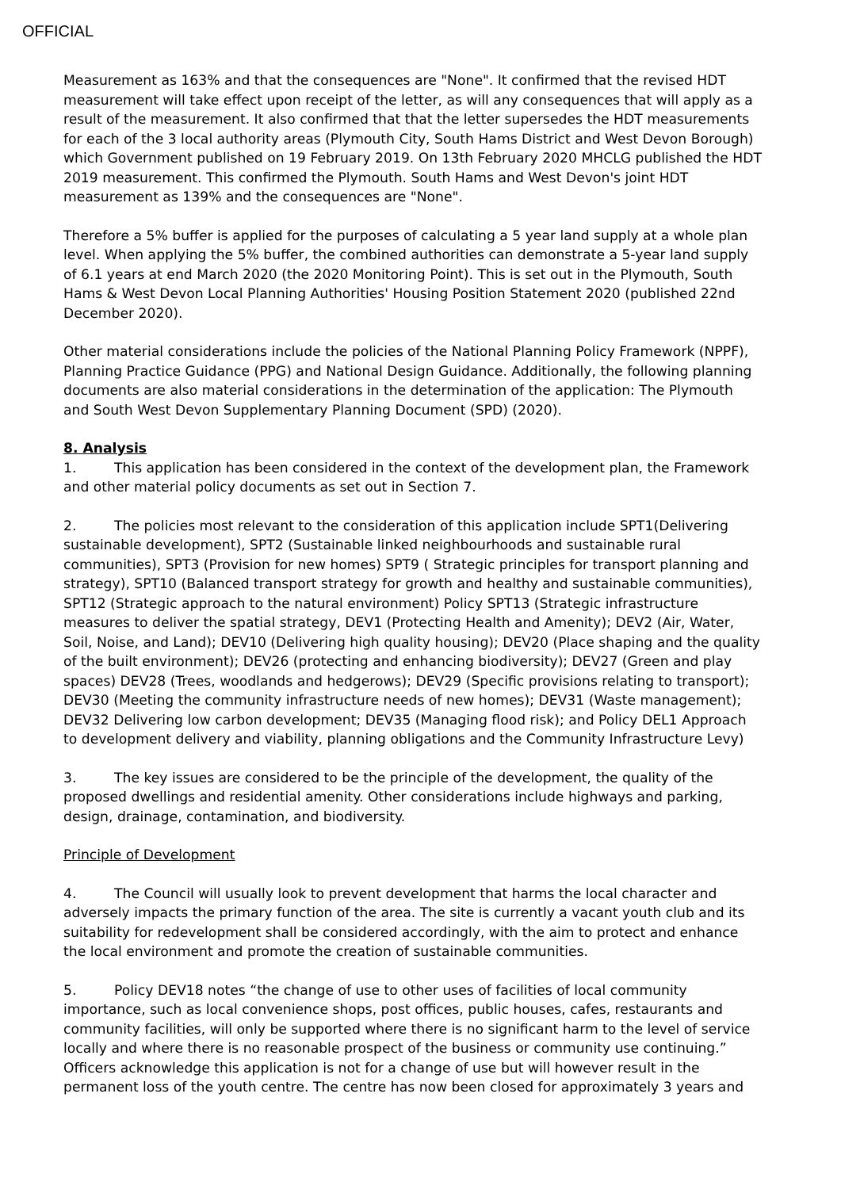OFFICIAL
Measurement as 163% and that the consequences are "None". It confirmed that the revised HDT measurement will take effect upon receipt of the letter, as will any consequences that will apply as a result of the measurement. It also confirmed that that the letter supersedes the HDT measurements for each of the 3 local authority areas (Plymouth City, South Hams District and West Devon Borough) which Government published on 19 February 2019. On 13th February 2020 MHCLG published the HDT 2019 measurement. This confirmed the Plymouth. South Hams and West Devon's joint HDT measurement as 139% and the consequences are "None".
Therefore a 5% buffer is applied for the purposes of calculating a 5 year land supply at a whole plan level. When applying the 5% buffer, the combined authorities can demonstrate a 5-year land supply of 6.1 years at end March 2020 (the 2020 Monitoring Point). This is set out in the Plymouth, South Hams & West Devon Local Planning Authorities' Housing Position Statement 2020 (published 22nd December 2020).
Other material considerations include the policies of the National Planning Policy Framework (NPPF), Planning Practice Guidance (PPG) and National Design Guidance. Additionally, the following planning documents are also material considerations in the determination of the application: The Plymouth and South West Devon Supplementary Planning Document (SPD) (2020).
8. Analysis
1. This application has been considered in the context of the development plan, the Framework and other material policy documents as set out in Section 7.
2. The policies most relevant to the consideration of this application include SPT1(Delivering sustainable development), SPT2 (Sustainable linked neighbourhoods and sustainable rural communities), SPT3 (Provision for new homes) SPT9 ( Strategic principles for transport planning and strategy), SPT10 (Balanced transport strategy for growth and healthy and sustainable communities), SPT12 (Strategic approach to the natural environment) Policy SPT13 (Strategic infrastructure measures to deliver the spatial strategy, DEV1 (Protecting Health and Amenity); DEV2 (Air, Water, Soil, Noise, and Land); DEV10 (Delivering high quality housing); DEV20 (Place shaping and the quality of the built environment); DEV26 (protecting and enhancing biodiversity); DEV27 (Green and play spaces) DEV28 (Trees, woodlands and hedgerows); DEV29 (Specific provisions relating to transport); DEV30 (Meeting the community infrastructure needs of new homes); DEV31 (Waste management); DEV32 Delivering low carbon development; DEV35 (Managing flood risk); and Policy DEL1 Approach to development delivery and viability, planning obligations and the Community Infrastructure Levy)
3. The key issues are considered to be the principle of the development, the quality of the proposed dwellings and residential amenity. Other considerations include highways and parking, design, drainage, contamination, and biodiversity.
Principle of Development
4. The Council will usually look to prevent development that harms the local character and adversely impacts the primary function of the area. The site is currently a vacant youth club and its suitability for redevelopment shall be considered accordingly, with the aim to protect and enhance the local environment and promote the creation of sustainable communities.
5. Policy DEV18 notes “the change of use to other uses of facilities of local community importance, such as local convenience shops, post offices, public houses, cafes, restaurants and community facilities, will only be supported where there is no significant harm to the level of service locally and where there is no reasonable prospect of the business or community use continuing.” Officers acknowledge this application is not for a change of use but will however result in the permanent loss of the youth centre. The centre has now been closed for approximately 3 years and